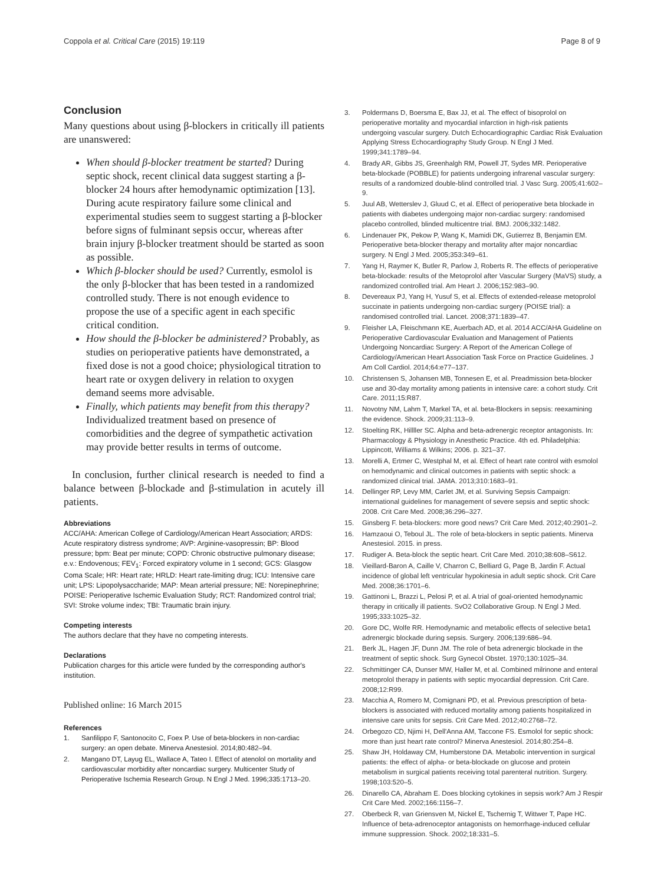Coppola et al. Critical Care (2015) 19:119 Page 8 of 9
Conclusion
Many questions about using β-blockers in critically ill patients are unanswered:
When should β-blocker treatment be started? During septic shock, recent clinical data suggest starting a β-blocker 24 hours after hemodynamic optimization [13]. During acute respiratory failure some clinical and experimental studies seem to suggest starting a β-blocker before signs of fulminant sepsis occur, whereas after brain injury β-blocker treatment should be started as soon as possible.
Which β-blocker should be used? Currently, esmolol is the only β-blocker that has been tested in a randomized controlled study. There is not enough evidence to propose the use of a specific agent in each specific critical condition.
How should the β-blocker be administered? Probably, as studies on perioperative patients have demonstrated, a fixed dose is not a good choice; physiological titration to heart rate or oxygen delivery in relation to oxygen demand seems more advisable.
Finally, which patients may benefit from this therapy? Individualized treatment based on presence of comorbidities and the degree of sympathetic activation may provide better results in terms of outcome.
In conclusion, further clinical research is needed to find a balance between β-blockade and β-stimulation in acutely ill patients.
Abbreviations
ACC/AHA: American College of Cardiology/American Heart Association; ARDS: Acute respiratory distress syndrome; AVP: Arginine-vasopressin; BP: Blood pressure; bpm: Beat per minute; COPD: Chronic obstructive pulmonary disease; e.v.: Endovenous; FEV<sub>1</sub>: Forced expiratory volume in 1 second; GCS: Glasgow Coma Scale; HR: Heart rate; HRLD: Heart rate-limiting drug; ICU: Intensive care unit; LPS: Lipopolysaccharide; MAP: Mean arterial pressure; NE: Norepinephrine; POISE: Perioperative Ischemic Evaluation Study; RCT: Randomized control trial; SVI: Stroke volume index; TBI: Traumatic brain injury.
Competing interests
The authors declare that they have no competing interests.
Declarations
Publication charges for this article were funded by the corresponding author's institution.
Published online: 16 March 2015
References
1. Sanfilippo F, Santonocito C, Foex P. Use of beta-blockers in non-cardiac surgery: an open debate. Minerva Anestesiol. 2014;80:482–94.
2. Mangano DT, Layug EL, Wallace A, Tateo I. Effect of atenolol on mortality and cardiovascular morbidity after noncardiac surgery. Multicenter Study of Perioperative Ischemia Research Group. N Engl J Med. 1996;335:1713–20.
3. Poldermans D, Boersma E, Bax JJ, et al. The effect of bisoprolol on perioperative mortality and myocardial infarction in high-risk patients undergoing vascular surgery. Dutch Echocardiographic Cardiac Risk Evaluation Applying Stress Echocardiography Study Group. N Engl J Med. 1999;341:1789–94.
4. Brady AR, Gibbs JS, Greenhalgh RM, Powell JT, Sydes MR. Perioperative beta-blockade (POBBLE) for patients undergoing infrarenal vascular surgery: results of a randomized double-blind controlled trial. J Vasc Surg. 2005;41:602–9.
5. Juul AB, Wetterslev J, Gluud C, et al. Effect of perioperative beta blockade in patients with diabetes undergoing major non-cardiac surgery: randomised placebo controlled, blinded multicentre trial. BMJ. 2006;332:1482.
6. Lindenauer PK, Pekow P, Wang K, Mamidi DK, Gutierrez B, Benjamin EM. Perioperative beta-blocker therapy and mortality after major noncardiac surgery. N Engl J Med. 2005;353:349–61.
7. Yang H, Raymer K, Butler R, Parlow J, Roberts R. The effects of perioperative beta-blockade: results of the Metoprolol after Vascular Surgery (MaVS) study, a randomized controlled trial. Am Heart J. 2006;152:983–90.
8. Devereaux PJ, Yang H, Yusuf S, et al. Effects of extended-release metoprolol succinate in patients undergoing non-cardiac surgery (POISE trial): a randomised controlled trial. Lancet. 2008;371:1839–47.
9. Fleisher LA, Fleischmann KE, Auerbach AD, et al. 2014 ACC/AHA Guideline on Perioperative Cardiovascular Evaluation and Management of Patients Undergoing Noncardiac Surgery: A Report of the American College of Cardiology/American Heart Association Task Force on Practice Guidelines. J Am Coll Cardiol. 2014;64:e77–137.
10. Christensen S, Johansen MB, Tonnesen E, et al. Preadmission beta-blocker use and 30-day mortality among patients in intensive care: a cohort study. Crit Care. 2011;15:R87.
11. Novotny NM, Lahm T, Markel TA, et al. beta-Blockers in sepsis: reexamining the evidence. Shock. 2009;31:113–9.
12. Stoelting RK, Hillller SC. Alpha and beta-adrenergic receptor antagonists. In: Pharmacology & Physiology in Anesthetic Practice. 4th ed. Philadelphia: Lippincott, Williams & Wilkins; 2006. p. 321–37.
13. Morelli A, Ertmer C, Westphal M, et al. Effect of heart rate control with esmolol on hemodynamic and clinical outcomes in patients with septic shock: a randomized clinical trial. JAMA. 2013;310:1683–91.
14. Dellinger RP, Levy MM, Carlet JM, et al. Surviving Sepsis Campaign: international guidelines for management of severe sepsis and septic shock: 2008. Crit Care Med. 2008;36:296–327.
15. Ginsberg F. beta-blockers: more good news? Crit Care Med. 2012;40:2901–2.
16. Hamzaoui O, Teboul JL. The role of beta-blockers in septic patients. Minerva Anestesiol. 2015. in press.
17. Rudiger A. Beta-block the septic heart. Crit Care Med. 2010;38:608–S612.
18. Vieillard-Baron A, Caille V, Charron C, Belliard G, Page B, Jardin F. Actual incidence of global left ventricular hypokinesia in adult septic shock. Crit Care Med. 2008;36:1701–6.
19. Gattinoni L, Brazzi L, Pelosi P, et al. A trial of goal-oriented hemodynamic therapy in critically ill patients. SvO2 Collaborative Group. N Engl J Med. 1995;333:1025–32.
20. Gore DC, Wolfe RR. Hemodynamic and metabolic effects of selective beta1 adrenergic blockade during sepsis. Surgery. 2006;139:686–94.
21. Berk JL, Hagen JF, Dunn JM. The role of beta adrenergic blockade in the treatment of septic shock. Surg Gynecol Obstet. 1970;130:1025–34.
22. Schmittinger CA, Dunser MW, Haller M, et al. Combined milrinone and enteral metoprolol therapy in patients with septic myocardial depression. Crit Care. 2008;12:R99.
23. Macchia A, Romero M, Comignani PD, et al. Previous prescription of beta-blockers is associated with reduced mortality among patients hospitalized in intensive care units for sepsis. Crit Care Med. 2012;40:2768–72.
24. Orbegozo CD, Njimi H, Dell'Anna AM, Taccone FS. Esmolol for septic shock: more than just heart rate control? Minerva Anestesiol. 2014;80:254–8.
25. Shaw JH, Holdaway CM, Humberstone DA. Metabolic intervention in surgical patients: the effect of alpha- or beta-blockade on glucose and protein metabolism in surgical patients receiving total parenteral nutrition. Surgery. 1998;103:520–5.
26. Dinarello CA, Abraham E. Does blocking cytokines in sepsis work? Am J Respir Crit Care Med. 2002;166:1156–7.
27. Oberbeck R, van Griensven M, Nickel E, Tschernig T, Wittwer T, Pape HC. Influence of beta-adrenoceptor antagonists on hemorrhage-induced cellular immune suppression. Shock. 2002;18:331–5.